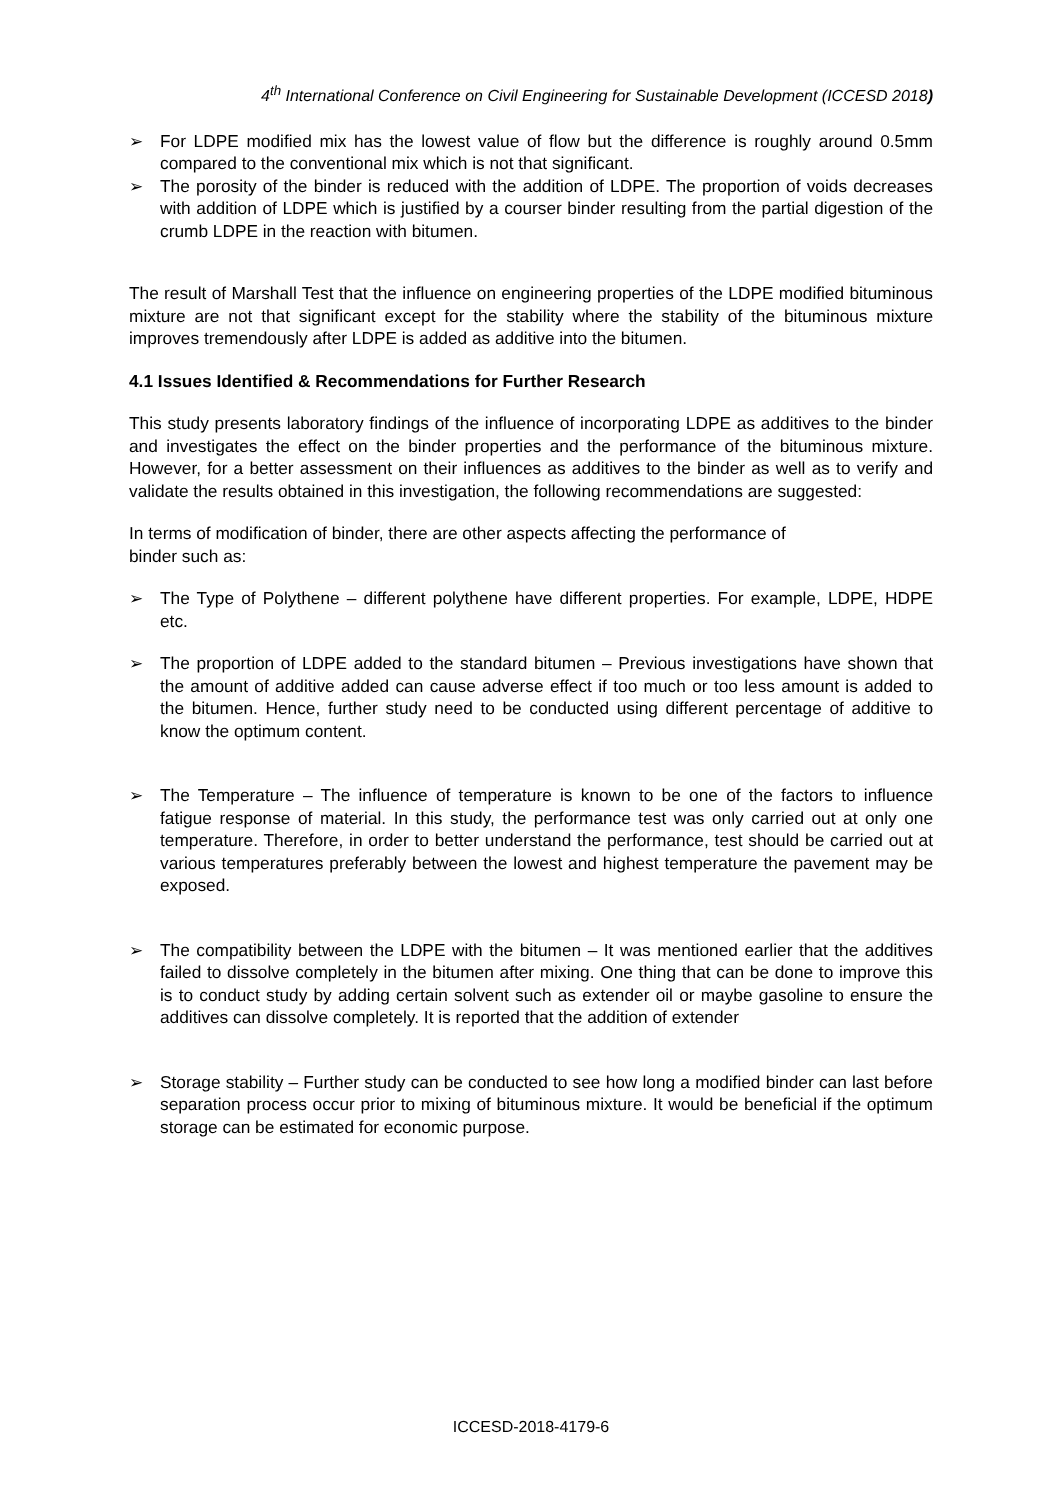4<sup>th</sup> International Conference on Civil Engineering for Sustainable Development (ICCESD 2018)
➢ For LDPE modified mix has the lowest value of flow but the difference is roughly around 0.5mm compared to the conventional mix which is not that significant.
➢ The porosity of the binder is reduced with the addition of LDPE. The proportion of voids decreases with addition of LDPE which is justified by a courser binder resulting from the partial digestion of the crumb LDPE in the reaction with bitumen.
The result of Marshall Test that the influence on engineering properties of the LDPE modified bituminous mixture are not that significant except for the stability where the stability of the bituminous mixture improves tremendously after LDPE is added as additive into the bitumen.
4.1 Issues Identified & Recommendations for Further Research
This study presents laboratory findings of the influence of incorporating LDPE as additives to the binder and investigates the effect on the binder properties and the performance of the bituminous mixture. However, for a better assessment on their influences as additives to the binder as well as to verify and validate the results obtained in this investigation, the following recommendations are suggested:
In terms of modification of binder, there are other aspects affecting the performance of
binder such as:
➢ The Type of Polythene – different polythene have different properties. For example, LDPE, HDPE etc.
➢ The proportion of LDPE added to the standard bitumen – Previous investigations have shown that the amount of additive added can cause adverse effect if too much or too less amount is added to the bitumen. Hence, further study need to be conducted using different percentage of additive to know the optimum content.
➢ The Temperature – The influence of temperature is known to be one of the factors to influence fatigue response of material. In this study, the performance test was only carried out at only one temperature. Therefore, in order to better understand the performance, test should be carried out at various temperatures preferably between the lowest and highest temperature the pavement may be exposed.
➢ The compatibility between the LDPE with the bitumen – It was mentioned earlier that the additives failed to dissolve completely in the bitumen after mixing. One thing that can be done to improve this is to conduct study by adding certain solvent such as extender oil or maybe gasoline to ensure the additives can dissolve completely. It is reported that the addition of extender
➢ Storage stability – Further study can be conducted to see how long a modified binder can last before separation process occur prior to mixing of bituminous mixture. It would be beneficial if the optimum storage can be estimated for economic purpose.
ICCESD-2018-4179-6